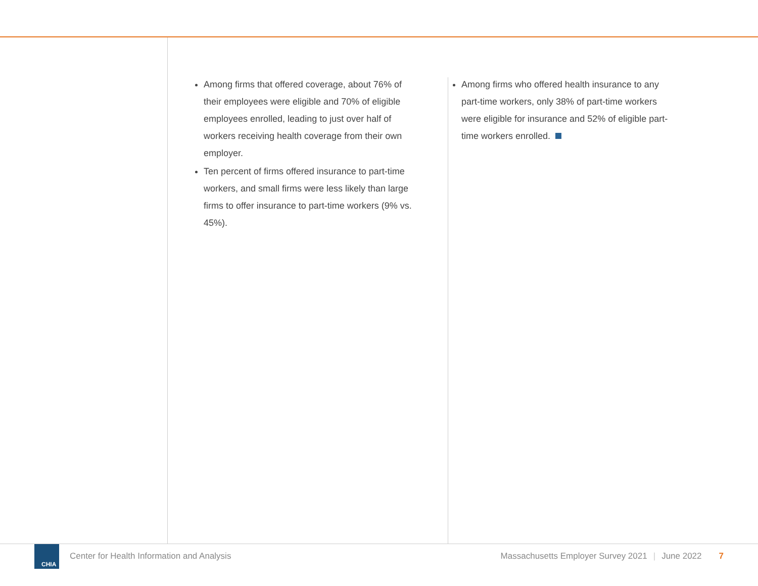Among firms that offered coverage, about 76% of their employees were eligible and 70% of eligible employees enrolled, leading to just over half of workers receiving health coverage from their own employer.
Ten percent of firms offered insurance to part-time workers, and small firms were less likely than large firms to offer insurance to part-time workers (9% vs. 45%).
Among firms who offered health insurance to any part-time workers, only 38% of part-time workers were eligible for insurance and 52% of eligible part-time workers enrolled.
CHIA
Center for Health Information and Analysis Massachusetts Employer Survey 2021 | June 2022 7